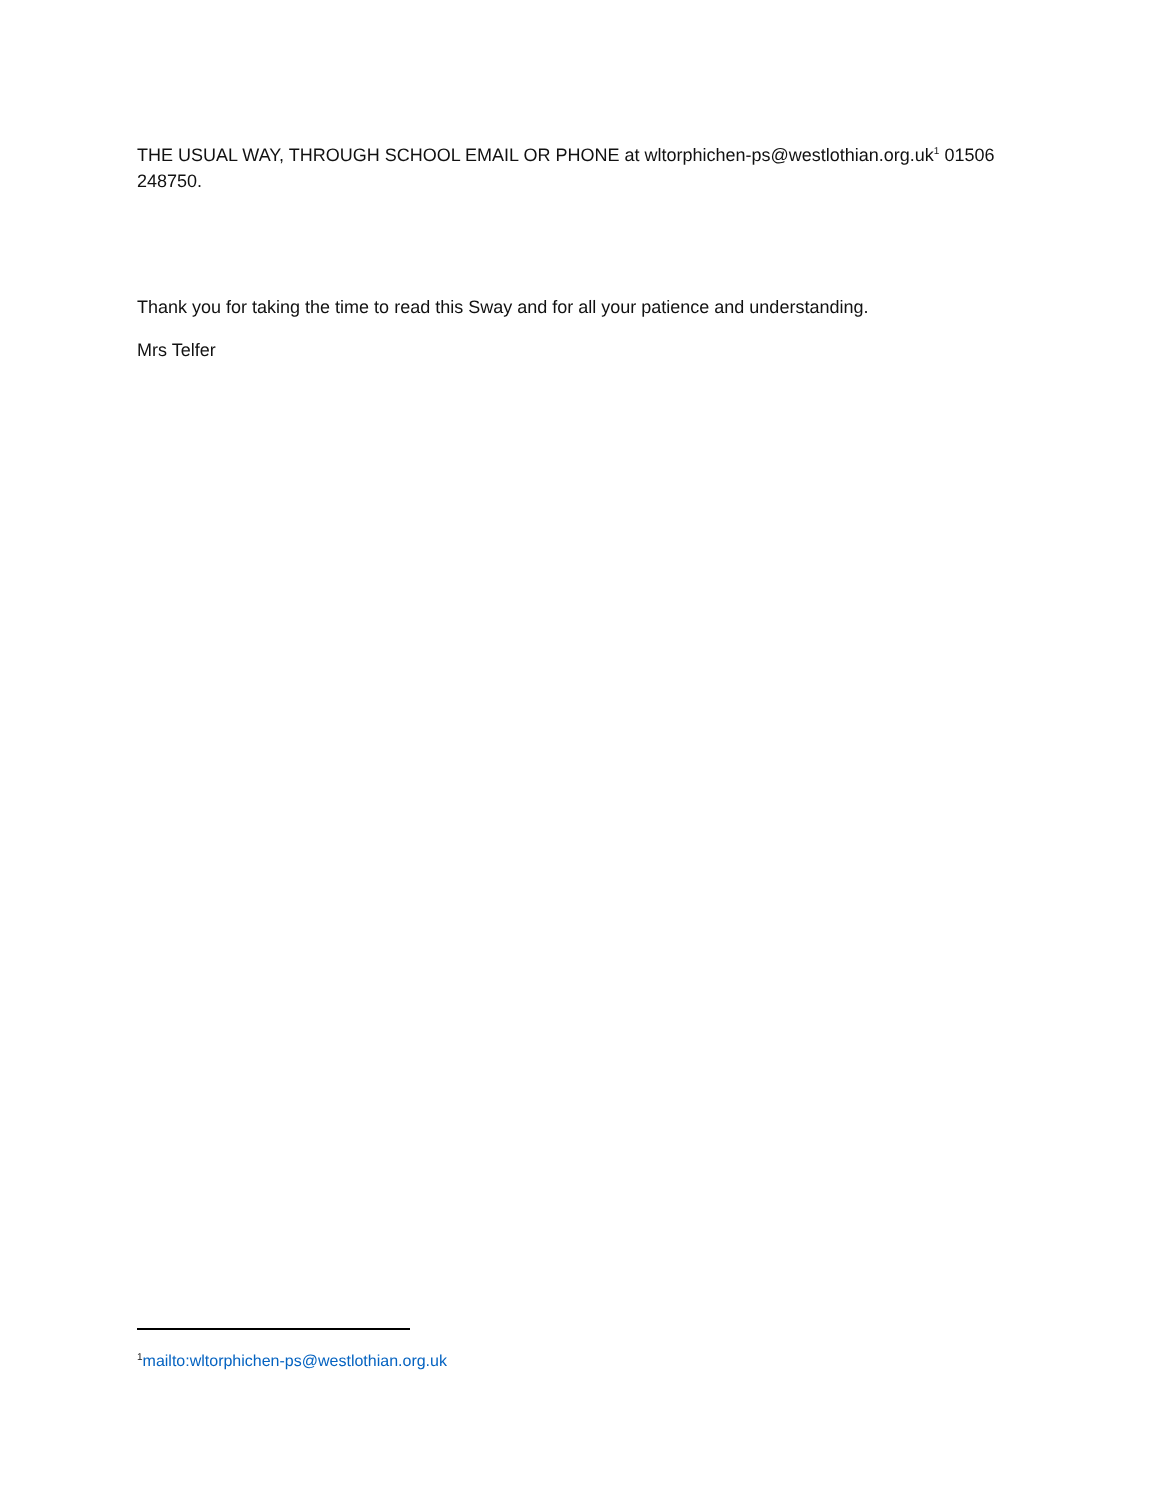THE USUAL WAY, THROUGH SCHOOL EMAIL OR PHONE at wltorphichen-ps@westlothian.org.uk<sup>1</sup> 01506 248750.
Thank you for taking the time to read this Sway and for all your patience and understanding.
Mrs Telfer
<sup>1</sup> mailto:wltorphichen-ps@westlothian.org.uk